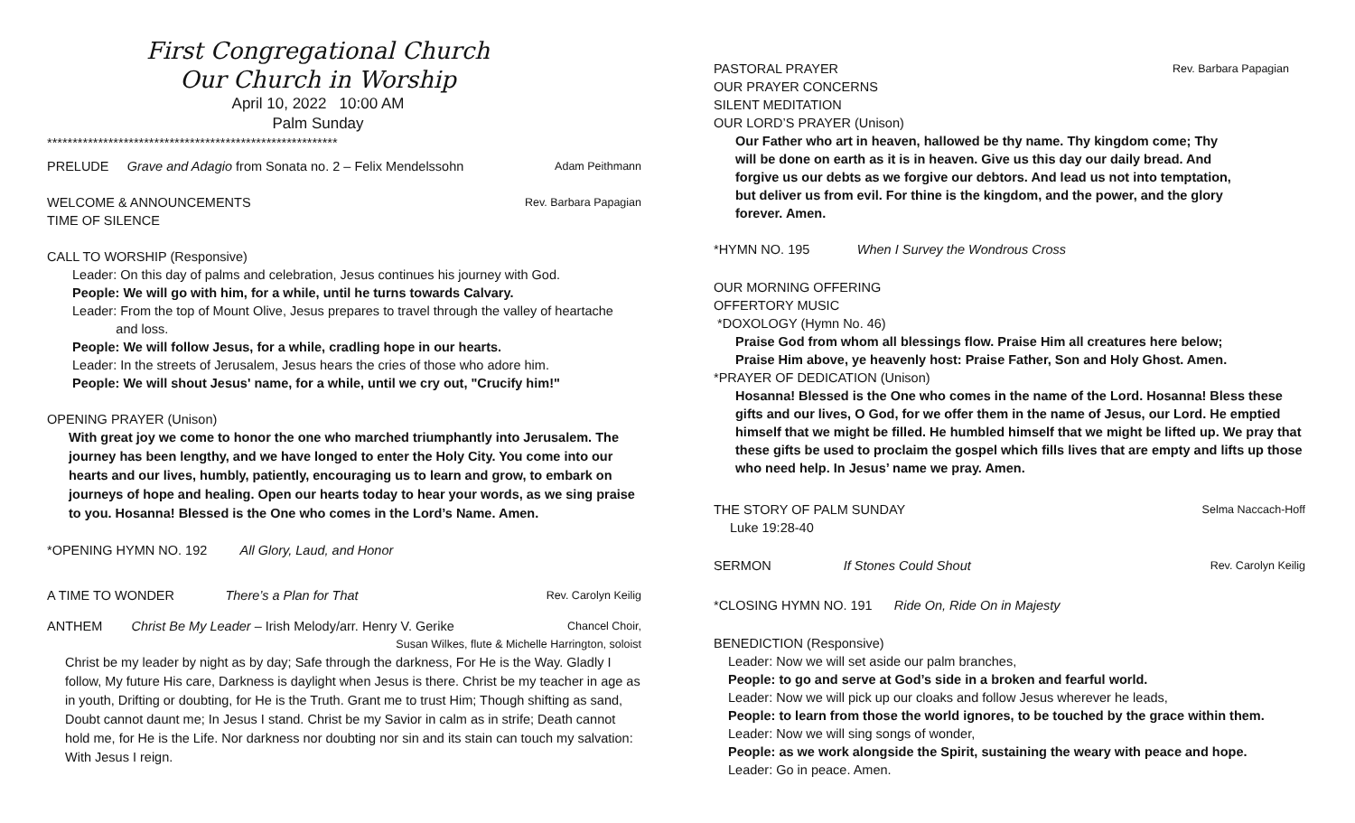First Congregational Church
Our Church in Worship
April 10, 2022 10:00 AM
Palm Sunday
*********************************************************
PRELUDE Grave and Adagio from Sonata no. 2 – Felix Mendelssohn Adam Peithmann
WELCOME & ANNOUNCEMENTS Rev. Barbara Papagian
TIME OF SILENCE
CALL TO WORSHIP (Responsive)
Leader: On this day of palms and celebration, Jesus continues his journey with God.
People: We will go with him, for a while, until he turns towards Calvary.
Leader: From the top of Mount Olive, Jesus prepares to travel through the valley of heartache
and loss.
People: We will follow Jesus, for a while, cradling hope in our hearts.
Leader: In the streets of Jerusalem, Jesus hears the cries of those who adore him.
People: We will shout Jesus' name, for a while, until we cry out, "Crucify him!"
OPENING PRAYER (Unison)
With great joy we come to honor the one who marched triumphantly into Jerusalem. The journey has been lengthy, and we have longed to enter the Holy City. You come into our hearts and our lives, humbly, patiently, encouraging us to learn and grow, to embark on journeys of hope and healing. Open our hearts today to hear your words, as we sing praise to you. Hosanna! Blessed is the One who comes in the Lord’s Name. Amen.
*OPENING HYMN NO. 192 All Glory, Laud, and Honor
A TIME TO WONDER There’s a Plan for That Rev. Carolyn Keilig
ANTHEM Christ Be My Leader – Irish Melody/arr. Henry V. Gerike Chancel Choir,
Susan Wilkes, flute & Michelle Harrington, soloist
Christ be my leader by night as by day; Safe through the darkness, For He is the Way. Gladly I follow, My future His care, Darkness is daylight when Jesus is there. Christ be my teacher in age as in youth, Drifting or doubting, for He is the Truth. Grant me to trust Him; Though shifting as sand, Doubt cannot daunt me; In Jesus I stand. Christ be my Savior in calm as in strife; Death cannot hold me, for He is the Life. Nor darkness nor doubting nor sin and its stain can touch my salvation: With Jesus I reign.
PASTORAL PRAYER Rev. Barbara Papagian
OUR PRAYER CONCERNS
SILENT MEDITATION
OUR LORD’S PRAYER (Unison)
Our Father who art in heaven, hallowed be thy name. Thy kingdom come; Thy will be done on earth as it is in heaven. Give us this day our daily bread. And forgive us our debts as we forgive our debtors. And lead us not into temptation, but deliver us from evil. For thine is the kingdom, and the power, and the glory forever. Amen.
*HYMN NO. 195 When I Survey the Wondrous Cross
OUR MORNING OFFERING
OFFERTORY MUSIC
*DOXOLOGY (Hymn No. 46)
Praise God from whom all blessings flow. Praise Him all creatures here below;
Praise Him above, ye heavenly host: Praise Father, Son and Holy Ghost. Amen.
*PRAYER OF DEDICATION (Unison)
Hosanna! Blessed is the One who comes in the name of the Lord. Hosanna! Bless these gifts and our lives, O God, for we offer them in the name of Jesus, our Lord. He emptied himself that we might be filled. He humbled himself that we might be lifted up. We pray that these gifts be used to proclaim the gospel which fills lives that are empty and lifts up those who need help. In Jesus’ name we pray. Amen.
THE STORY OF PALM SUNDAY Selma Naccach-Hoff
Luke 19:28-40
SERMON If Stones Could Shout Rev. Carolyn Keilig
*CLOSING HYMN NO. 191 Ride On, Ride On in Majesty
BENEDICTION (Responsive)
Leader: Now we will set aside our palm branches,
People: to go and serve at God’s side in a broken and fearful world.
Leader: Now we will pick up our cloaks and follow Jesus wherever he leads,
People: to learn from those the world ignores, to be touched by the grace within them.
Leader: Now we will sing songs of wonder,
People: as we work alongside the Spirit, sustaining the weary with peace and hope.
Leader: Go in peace. Amen.